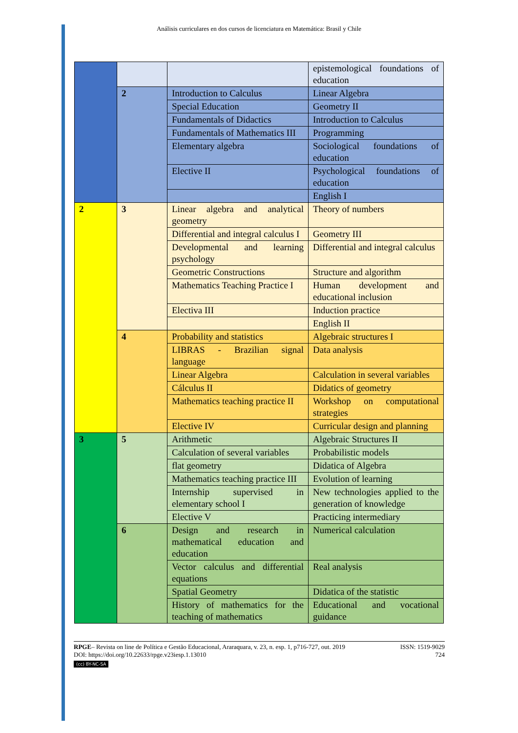Análisis curriculares en dos cursos de licenciatura en Matemática: Brasil y Chile
| | | | epistemological foundations of education |
| | 2 | Introduction to Calculus | Linear Algebra |
| | | Special Education | Geometry II |
| | | Fundamentals of Didactics | Introduction to Calculus |
| | | Fundamentals of Mathematics III | Programming |
| | | Elementary algebra | Sociological foundations of education |
| | | Elective II | Psychological foundations of education |
| | | | English I |
| 2 | 3 | Linear algebra and analytical geometry | Theory of numbers |
| | | Differential and integral calculus I | Geometry III |
| | | Developmental and learning psychology | Differential and integral calculus |
| | | Geometric Constructions | Structure and algorithm |
| | | Mathematics Teaching Practice I | Human development and educational inclusion |
| | | Electiva III | Induction practice |
| | | | English II |
| | 4 | Probability and statistics | Algebraic structures I |
| | | LIBRAS - Brazilian signal language | Data analysis |
| | | Linear Algebra | Calculation in several variables |
| | | Cálculus II | Didatics of geometry |
| | | Mathematics teaching practice II | Workshop on computational strategies |
| | | Elective IV | Curricular design and planning |
| 3 | 5 | Arithmetic | Algebraic Structures II |
| | | Calculation of several variables | Probabilistic models |
| | | flat geometry | Didatica of Algebra |
| | | Mathematics teaching practice III | Evolution of learning |
| | | Internship supervised in elementary school I | New technologies applied to the generation of knowledge |
| | | Elective V | Practicing intermediary |
| | 6 | Design and research in mathematical education and education | Numerical calculation |
| | | Vector calculus and differential equations | Real analysis |
| | | Spatial Geometry | Didatica of the statistic |
| | | History of mathematics for the teaching of mathematics | Educational and vocational guidance |
RPGE– Revista on line de Política e Gestão Educacional, Araraquara, v. 23, n. esp. 1, p716-727, out. 2019
DOI: https://doi.org/10.22633/rpge.v23iesp.1.13010
ISSN: 1519-9029
724
(cc) BY-NC-SA